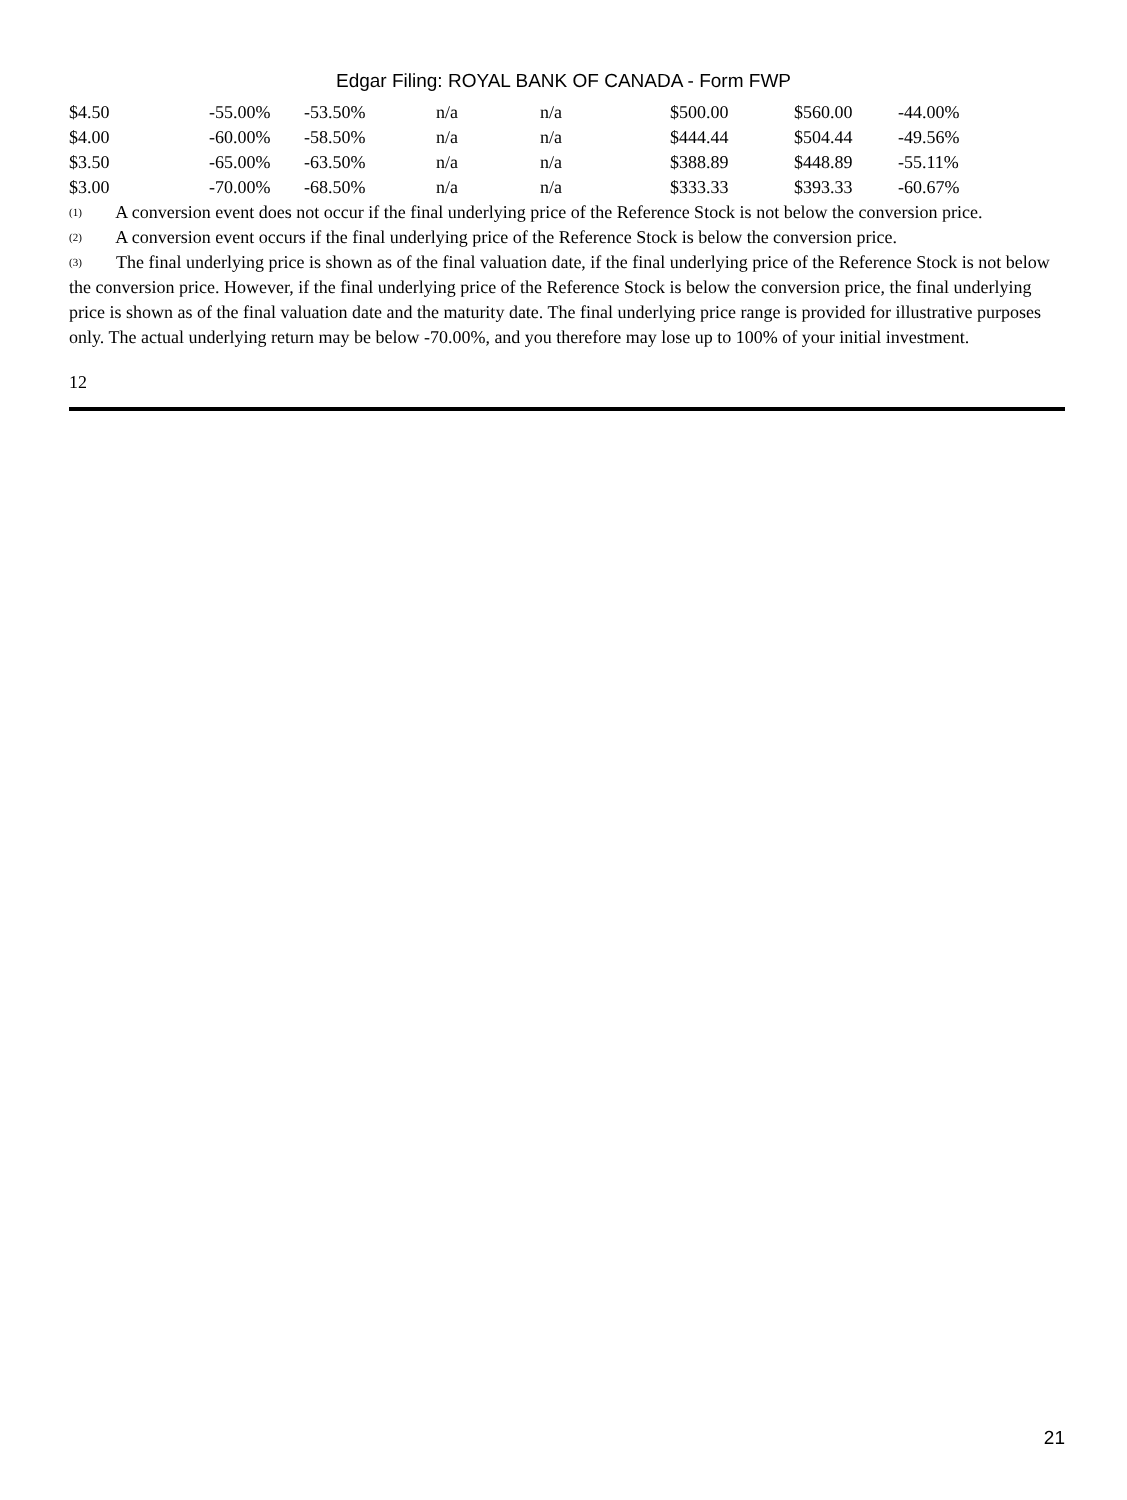Edgar Filing: ROYAL BANK OF CANADA - Form FWP
| $4.50 | -55.00% | -53.50% | n/a | n/a | $500.00 | $560.00 | -44.00% |
| $4.00 | -60.00% | -58.50% | n/a | n/a | $444.44 | $504.44 | -49.56% |
| $3.50 | -65.00% | -63.50% | n/a | n/a | $388.89 | $448.89 | -55.11% |
| $3.00 | -70.00% | -68.50% | n/a | n/a | $333.33 | $393.33 | -60.67% |
<sup>(1)</sup> A conversion event does not occur if the final underlying price of the Reference Stock is not below the conversion price.
<sup>(2)</sup> A conversion event occurs if the final underlying price of the Reference Stock is below the conversion price.
<sup>(3)</sup> The final underlying price is shown as of the final valuation date, if the final underlying price of the Reference Stock is not below the conversion price. However, if the final underlying price of the Reference Stock is below the conversion price, the final underlying price is shown as of the final valuation date and the maturity date. The final underlying price range is provided for illustrative purposes only. The actual underlying return may be below -70.00%, and you therefore may lose up to 100% of your initial investment.
12
21